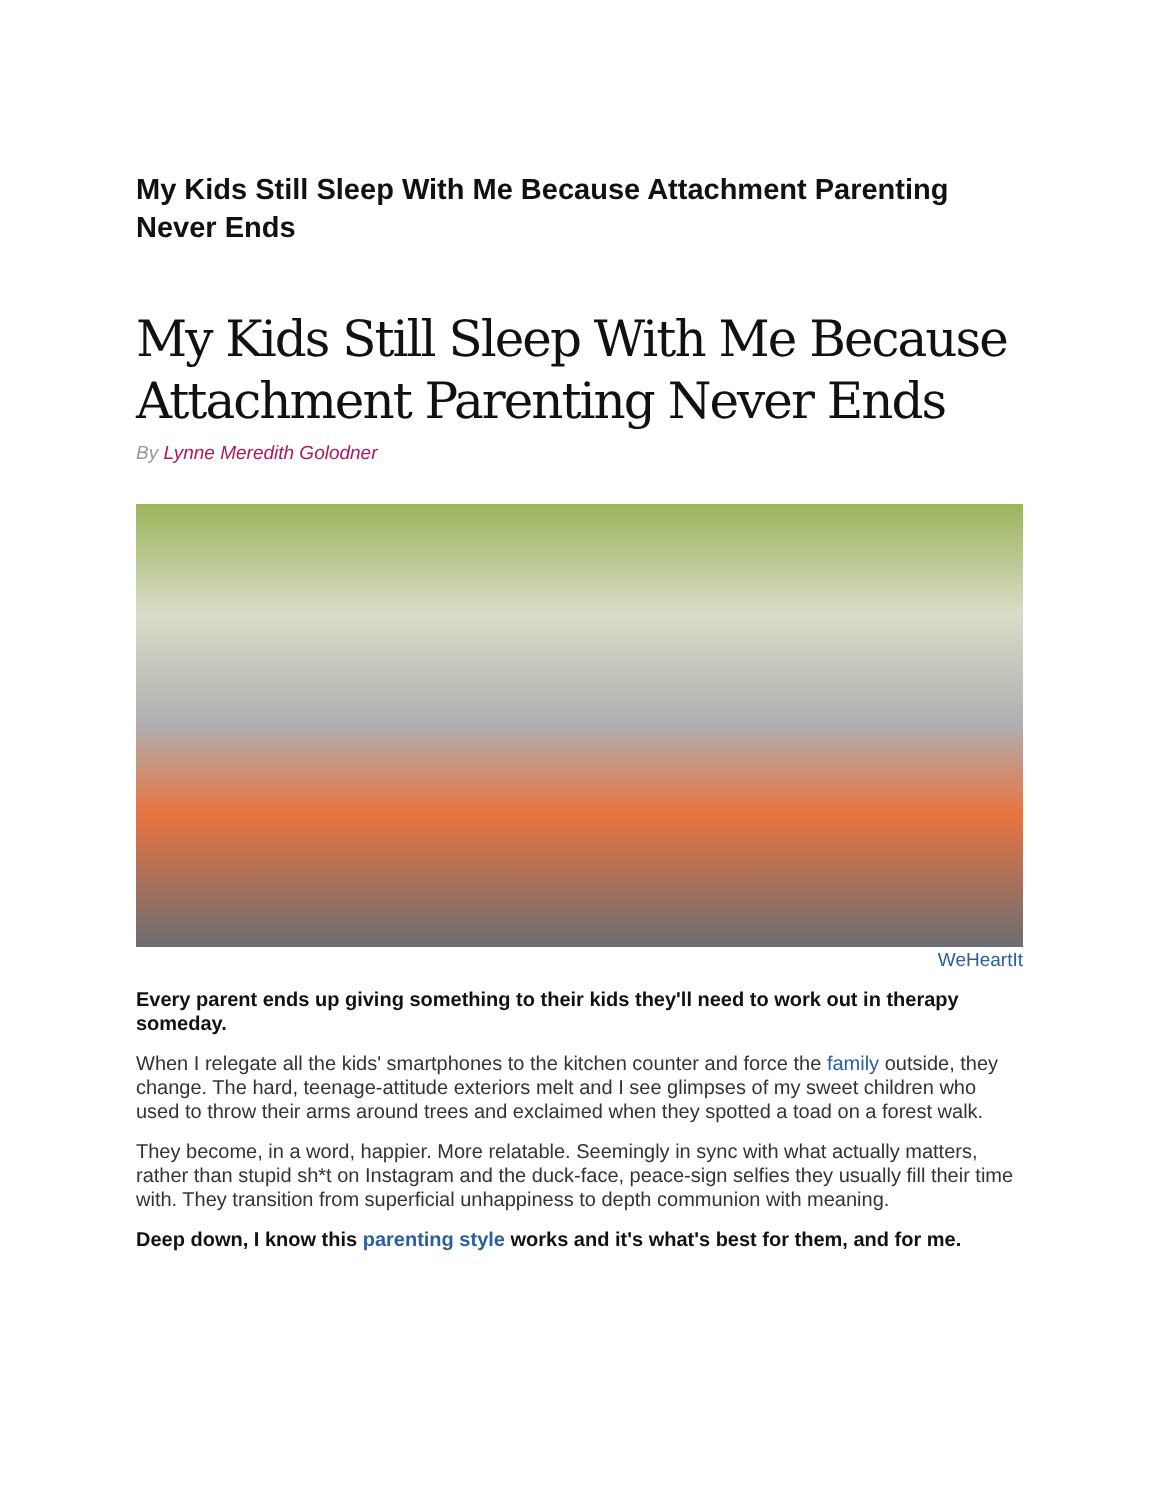My Kids Still Sleep With Me Because Attachment Parenting Never Ends
My Kids Still Sleep With Me Because Attachment Parenting Never Ends
By Lynne Meredith Golodner
WeHeartIt
Every parent ends up giving something to their kids they'll need to work out in therapy someday.
When I relegate all the kids' smartphones to the kitchen counter and force the family outside, they change. The hard, teenage-attitude exteriors melt and I see glimpses of my sweet children who used to throw their arms around trees and exclaimed when they spotted a toad on a forest walk.
They become, in a word, happier. More relatable. Seemingly in sync with what actually matters, rather than stupid sh*t on Instagram and the duck-face, peace-sign selfies they usually fill their time with. They transition from superficial unhappiness to depth communion with meaning.
Deep down, I know this parenting style works and it's what's best for them, and for me.